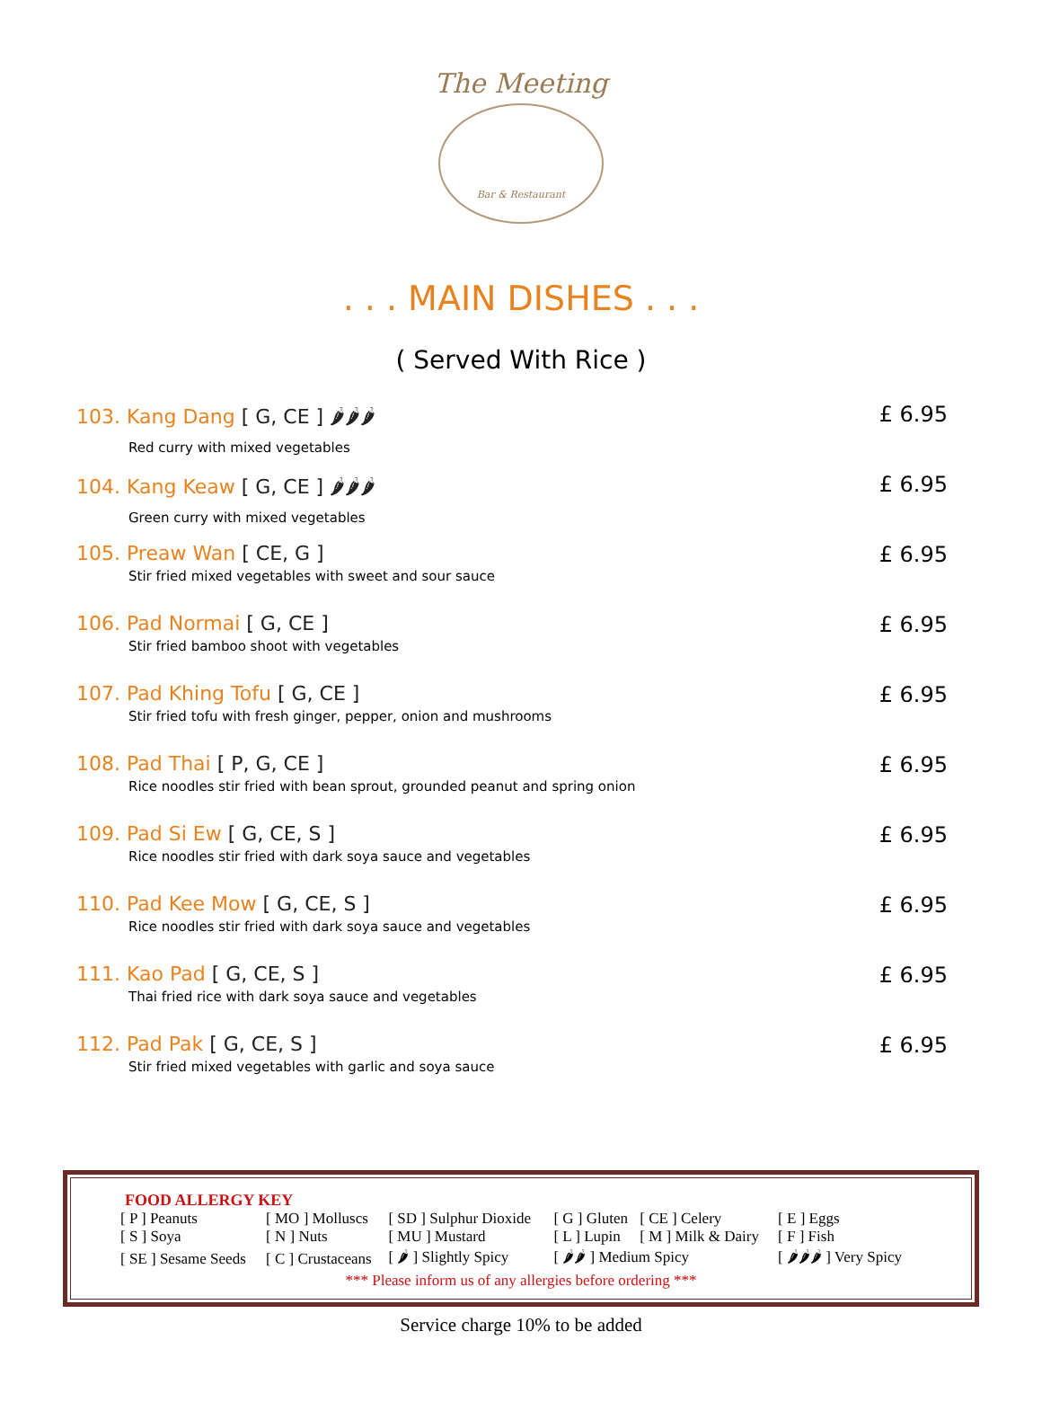The Meeting
Bar & Restaurant
. . . MAIN DISHES . . .
( Served With Rice )
103. Kang Dang [ G, CE ] 🌶🌶🌶
Red curry with mixed vegetables
£ 6.95
104. Kang Keaw [ G, CE ] 🌶🌶🌶
Green curry with mixed vegetables
£ 6.95
105. Preaw Wan [ CE, G ]
Stir fried mixed vegetables with sweet and sour sauce
£ 6.95
106. Pad Normai [ G, CE ]
Stir fried bamboo shoot with vegetables
£ 6.95
107. Pad Khing Tofu [ G, CE ]
Stir fried tofu with fresh ginger, pepper, onion and mushrooms
£ 6.95
108. Pad Thai [ P, G, CE ]
Rice noodles stir fried with bean sprout, grounded peanut and spring onion
£ 6.95
109. Pad Si Ew [ G, CE, S ]
Rice noodles stir fried with dark soya sauce and vegetables
£ 6.95
110. Pad Kee Mow [ G, CE, S ]
Rice noodles stir fried with dark soya sauce and vegetables
£ 6.95
111. Kao Pad [ G, CE, S ]
Thai fried rice with dark soya sauce and vegetables
£ 6.95
112. Pad Pak [ G, CE, S ]
Stir fried mixed vegetables with garlic and soya sauce
£ 6.95
FOOD ALLERGY KEY
| [ P ] Peanuts | [ MO ] Molluscs | [ SD ] Sulphur Dioxide | [ G ] Gluten | [ CE ] Celery | [ E ] Eggs |
| [ S ] Soya | [ N ] Nuts | [ MU ] Mustard | [ L ] Lupin | [ M ] Milk & Dairy | [ F ] Fish |
| [ SE ] Sesame Seeds | [ C ] Crustaceans | [ 🌶 ] Slightly Spicy | [ 🌶🌶 ] Medium Spicy | | [ 🌶🌶🌶 ] Very Spicy |
*** Please inform us of any allergies before ordering ***
Service charge 10% to be added